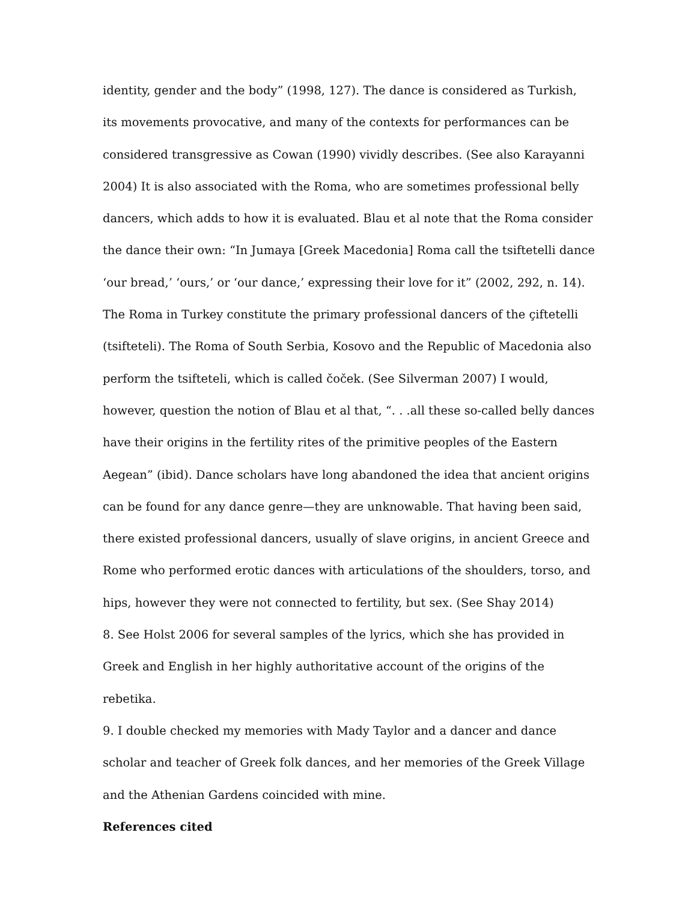identity, gender and the body” (1998, 127). The dance is considered as Turkish, its movements provocative, and many of the contexts for performances can be considered transgressive as Cowan (1990) vividly describes. (See also Karayanni 2004) It is also associated with the Roma, who are sometimes professional belly dancers, which adds to how it is evaluated. Blau et al note that the Roma consider the dance their own: “In Jumaya [Greek Macedonia] Roma call the tsiftetelli dance ‘our bread,’ ‘ours,’ or ‘our dance,’ expressing their love for it” (2002, 292, n. 14). The Roma in Turkey constitute the primary professional dancers of the çiftetelli (tsifteteli). The Roma of South Serbia, Kosovo and the Republic of Macedonia also perform the tsifteteli, which is called čoček. (See Silverman 2007) I would, however, question the notion of Blau et al that, “. . .all these so-called belly dances have their origins in the fertility rites of the primitive peoples of the Eastern Aegean” (ibid). Dance scholars have long abandoned the idea that ancient origins can be found for any dance genre—they are unknowable. That having been said, there existed professional dancers, usually of slave origins, in ancient Greece and Rome who performed erotic dances with articulations of the shoulders, torso, and hips, however they were not connected to fertility, but sex. (See Shay 2014)
8. See Holst 2006 for several samples of the lyrics, which she has provided in Greek and English in her highly authoritative account of the origins of the rebetika.
9. I double checked my memories with Mady Taylor and a dancer and dance scholar and teacher of Greek folk dances, and her memories of the Greek Village and the Athenian Gardens coincided with mine.
References cited